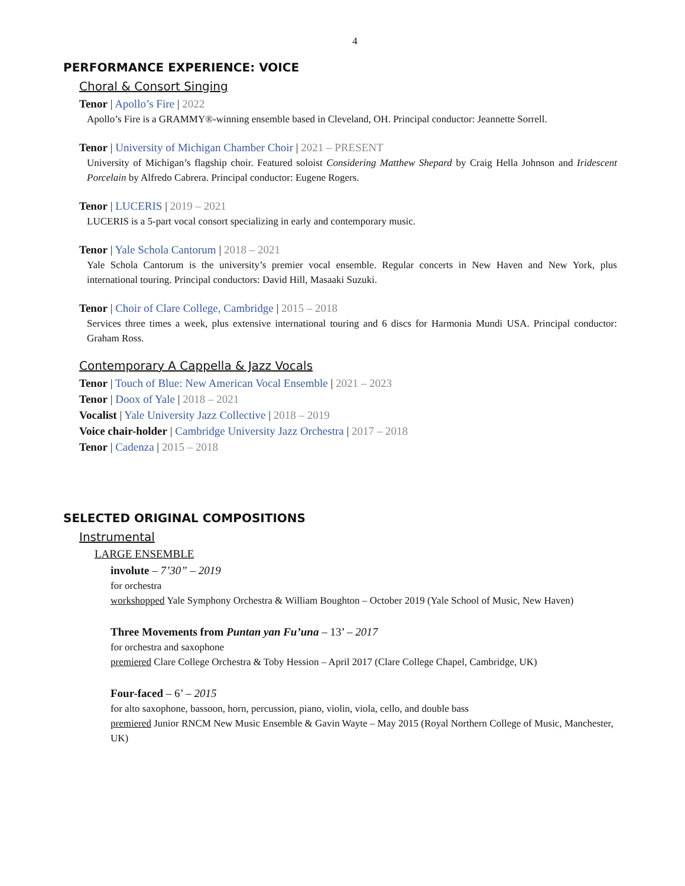4
PERFORMANCE EXPERIENCE: VOICE
Choral & Consort Singing
Tenor | Apollo’s Fire | 2022
Apollo’s Fire is a GRAMMY®-winning ensemble based in Cleveland, OH. Principal conductor: Jeannette Sorrell.
Tenor | University of Michigan Chamber Choir | 2021 – PRESENT
University of Michigan’s flagship choir. Featured soloist Considering Matthew Shepard by Craig Hella Johnson and Iridescent Porcelain by Alfredo Cabrera. Principal conductor: Eugene Rogers.
Tenor | LUCERIS | 2019 – 2021
LUCERIS is a 5-part vocal consort specializing in early and contemporary music.
Tenor | Yale Schola Cantorum | 2018 – 2021
Yale Schola Cantorum is the university’s premier vocal ensemble. Regular concerts in New Haven and New York, plus international touring. Principal conductors: David Hill, Masaaki Suzuki.
Tenor | Choir of Clare College, Cambridge | 2015 – 2018
Services three times a week, plus extensive international touring and 6 discs for Harmonia Mundi USA. Principal conductor: Graham Ross.
Contemporary A Cappella & Jazz Vocals
Tenor | Touch of Blue: New American Vocal Ensemble | 2021 – 2023
Tenor | Doox of Yale | 2018 – 2021
Vocalist | Yale University Jazz Collective | 2018 – 2019
Voice chair-holder | Cambridge University Jazz Orchestra | 2017 – 2018
Tenor | Cadenza | 2015 – 2018
SELECTED ORIGINAL COMPOSITIONS
Instrumental
LARGE ENSEMBLE
involute – 7’30” – 2019
for orchestra
workshopped Yale Symphony Orchestra & William Boughton – October 2019 (Yale School of Music, New Haven)
Three Movements from Puntan yan Fu’una – 13’ – 2017
for orchestra and saxophone
premiered Clare College Orchestra & Toby Hession – April 2017 (Clare College Chapel, Cambridge, UK)
Four-faced – 6’ – 2015
for alto saxophone, bassoon, horn, percussion, piano, violin, viola, cello, and double bass
premiered Junior RNCM New Music Ensemble & Gavin Wayte – May 2015 (Royal Northern College of Music, Manchester, UK)